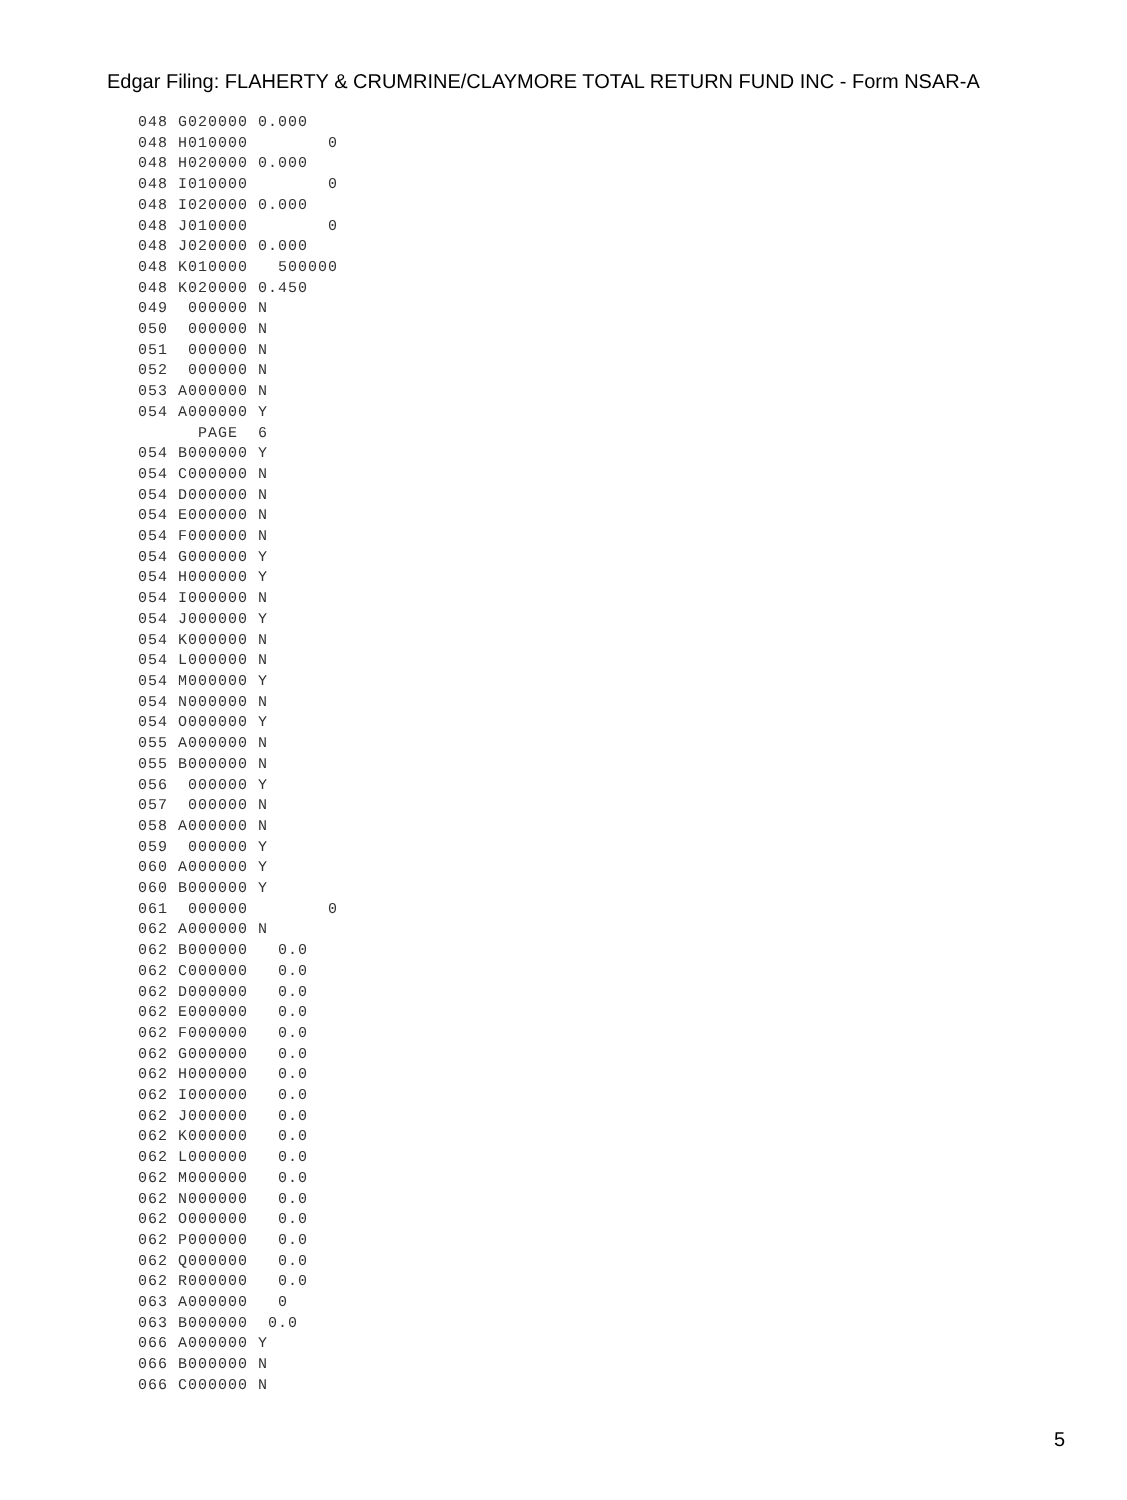Edgar Filing: FLAHERTY & CRUMRINE/CLAYMORE TOTAL RETURN FUND INC - Form NSAR-A
048 G020000 0.000
048 H010000        0
048 H020000 0.000
048 I010000        0
048 I020000 0.000
048 J010000        0
048 J020000 0.000
048 K010000   500000
048 K020000 0.450
049  000000 N
050  000000 N
051  000000 N
052  000000 N
053 A000000 N
054 A000000 Y
      PAGE  6
054 B000000 Y
054 C000000 N
054 D000000 N
054 E000000 N
054 F000000 N
054 G000000 Y
054 H000000 Y
054 I000000 N
054 J000000 Y
054 K000000 N
054 L000000 N
054 M000000 Y
054 N000000 N
054 O000000 Y
055 A000000 N
055 B000000 N
056  000000 Y
057  000000 N
058 A000000 N
059  000000 Y
060 A000000 Y
060 B000000 Y
061  000000        0
062 A000000 N
062 B000000   0.0
062 C000000   0.0
062 D000000   0.0
062 E000000   0.0
062 F000000   0.0
062 G000000   0.0
062 H000000   0.0
062 I000000   0.0
062 J000000   0.0
062 K000000   0.0
062 L000000   0.0
062 M000000   0.0
062 N000000   0.0
062 O000000   0.0
062 P000000   0.0
062 Q000000   0.0
062 R000000   0.0
063 A000000   0
063 B000000  0.0
066 A000000 Y
066 B000000 N
066 C000000 N
5